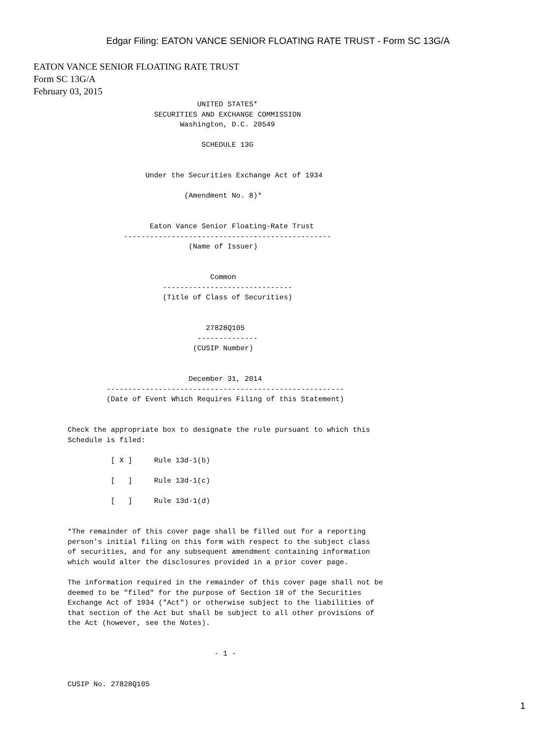Edgar Filing: EATON VANCE SENIOR FLOATING RATE TRUST - Form SC 13G/A
EATON VANCE SENIOR FLOATING RATE TRUST
Form SC 13G/A
February 03, 2015
                              UNITED STATES*
                    SECURITIES AND EXCHANGE COMMISSION
                          Washington, D.C. 20549

                               SCHEDULE 13G


                  Under the Securities Exchange Act of 1934

                           (Amendment No. 8)*


                   Eaton Vance Senior Floating-Rate Trust
             ------------------------------------------------
                            (Name of Issuer)


                                 Common
                      ------------------------------
                      (Title of Class of Securities)


                                27828Q105
                              --------------
                             (CUSIP Number)


                            December 31, 2014
         -------------------------------------------------------
         (Date of Event Which Requires Filing of this Statement)


Check the appropriate box to designate the rule pursuant to which this
Schedule is filed:

          [ X ]     Rule 13d-1(b)

          [   ]     Rule 13d-1(c)

          [   ]     Rule 13d-1(d)


*The remainder of this cover page shall be filled out for a reporting
person's initial filing on this form with respect to the subject class
of securities, and for any subsequent amendment containing information
which would alter the disclosures provided in a prior cover page.

The information required in the remainder of this cover page shall not be
deemed to be "filed" for the purpose of Section 18 of the Securities
Exchange Act of 1934 ("Act") or otherwise subject to the liabilities of
that section of the Act but shall be subject to all other provisions of
the Act (however, see the Notes).


                                  - 1 -


CUSIP No. 27828Q105
1